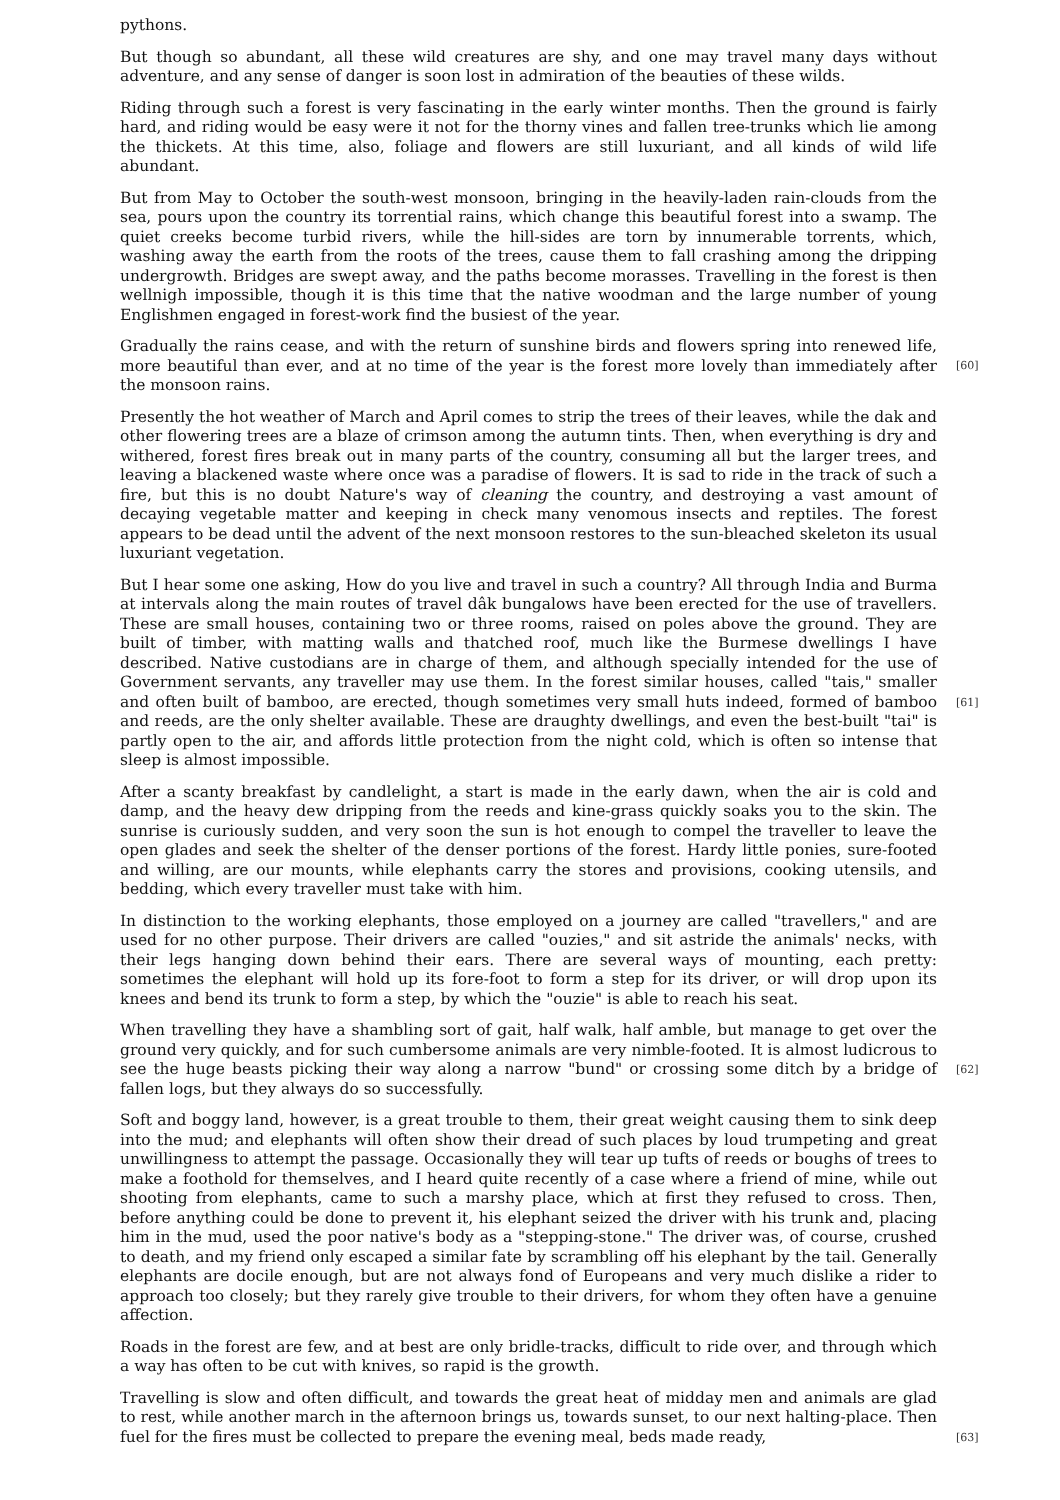pythons.
But though so abundant, all these wild creatures are shy, and one may travel many days without adventure, and any sense of danger is soon lost in admiration of the beauties of these wilds.
Riding through such a forest is very fascinating in the early winter months. Then the ground is fairly hard, and riding would be easy were it not for the thorny vines and fallen tree-trunks which lie among the thickets. At this time, also, foliage and flowers are still luxuriant, and all kinds of wild life abundant.
But from May to October the south-west monsoon, bringing in the heavily-laden rain-clouds from the sea, pours upon the country its torrential rains, which change this beautiful forest into a swamp. The quiet creeks become turbid rivers, while the hill-sides are torn by innumerable torrents, which, washing away the earth from the roots of the trees, cause them to fall crashing among the dripping undergrowth. Bridges are swept away, and the paths become morasses. Travelling in the forest is then wellnigh impossible, though it is this time that the native woodman and the large number of young Englishmen engaged in forest-work find the busiest of the year.
[60] Gradually the rains cease, and with the return of sunshine birds and flowers spring into renewed life, more beautiful than ever, and at no time of the year is the forest more lovely than immediately after the monsoon rains.
Presently the hot weather of March and April comes to strip the trees of their leaves, while the dak and other flowering trees are a blaze of crimson among the autumn tints. Then, when everything is dry and withered, forest fires break out in many parts of the country, consuming all but the larger trees, and leaving a blackened waste where once was a paradise of flowers. It is sad to ride in the track of such a fire, but this is no doubt Nature's way of cleaning the country, and destroying a vast amount of decaying vegetable matter and keeping in check many venomous insects and reptiles. The forest appears to be dead until the advent of the next monsoon restores to the sun-bleached skeleton its usual luxuriant vegetation.
[61] But I hear some one asking, How do you live and travel in such a country? All through India and Burma at intervals along the main routes of travel dâk bungalows have been erected for the use of travellers. These are small houses, containing two or three rooms, raised on poles above the ground. They are built of timber, with matting walls and thatched roof, much like the Burmese dwellings I have described. Native custodians are in charge of them, and although specially intended for the use of Government servants, any traveller may use them. In the forest similar houses, called "tais," smaller and often built of bamboo, are erected, though sometimes very small huts indeed, formed of bamboo and reeds, are the only shelter available. These are draughty dwellings, and even the best-built "tai" is partly open to the air, and affords little protection from the night cold, which is often so intense that sleep is almost impossible.
After a scanty breakfast by candlelight, a start is made in the early dawn, when the air is cold and damp, and the heavy dew dripping from the reeds and kine-grass quickly soaks you to the skin. The sunrise is curiously sudden, and very soon the sun is hot enough to compel the traveller to leave the open glades and seek the shelter of the denser portions of the forest. Hardy little ponies, sure-footed and willing, are our mounts, while elephants carry the stores and provisions, cooking utensils, and bedding, which every traveller must take with him.
In distinction to the working elephants, those employed on a journey are called "travellers," and are used for no other purpose. Their drivers are called "ouzies," and sit astride the animals' necks, with their legs hanging down behind their ears. There are several ways of mounting, each pretty: sometimes the elephant will hold up its fore-foot to form a step for its driver, or will drop upon its knees and bend its trunk to form a step, by which the "ouzie" is able to reach his seat.
[62] When travelling they have a shambling sort of gait, half walk, half amble, but manage to get over the ground very quickly, and for such cumbersome animals are very nimble-footed. It is almost ludicrous to see the huge beasts picking their way along a narrow "bund" or crossing some ditch by a bridge of fallen logs, but they always do so successfully.
Soft and boggy land, however, is a great trouble to them, their great weight causing them to sink deep into the mud; and elephants will often show their dread of such places by loud trumpeting and great unwillingness to attempt the passage. Occasionally they will tear up tufts of reeds or boughs of trees to make a foothold for themselves, and I heard quite recently of a case where a friend of mine, while out shooting from elephants, came to such a marshy place, which at first they refused to cross. Then, before anything could be done to prevent it, his elephant seized the driver with his trunk and, placing him in the mud, used the poor native's body as a "stepping-stone." The driver was, of course, crushed to death, and my friend only escaped a similar fate by scrambling off his elephant by the tail. Generally elephants are docile enough, but are not always fond of Europeans and very much dislike a rider to approach too closely; but they rarely give trouble to their drivers, for whom they often have a genuine affection.
Roads in the forest are few, and at best are only bridle-tracks, difficult to ride over, and through which a way has often to be cut with knives, so rapid is the growth.
[63] Travelling is slow and often difficult, and towards the great heat of midday men and animals are glad to rest, while another march in the afternoon brings us, towards sunset, to our next halting-place. Then fuel for the fires must be collected to prepare the evening meal, beds made ready,